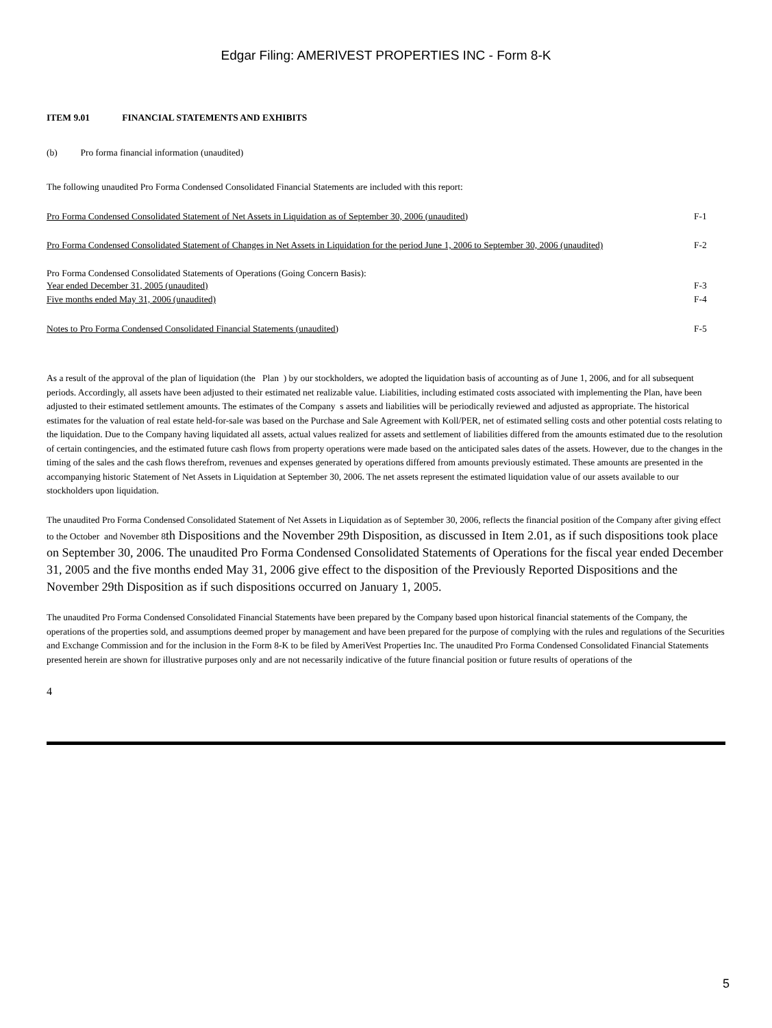Edgar Filing: AMERIVEST PROPERTIES INC - Form 8-K
ITEM 9.01 FINANCIAL STATEMENTS AND EXHIBITS
(b) Pro forma financial information (unaudited)
The following unaudited Pro Forma Condensed Consolidated Financial Statements are included with this report:
Pro Forma Condensed Consolidated Statement of Net Assets in Liquidation as of September 30, 2006 (unaudited) F-1
Pro Forma Condensed Consolidated Statement of Changes in Net Assets in Liquidation for the period June 1, 2006 to September 30, 2006 (unaudited) F-2
Pro Forma Condensed Consolidated Statements of Operations (Going Concern Basis):
Year ended December 31, 2005 (unaudited) F-3
Five months ended May 31, 2006 (unaudited) F-4
Notes to Pro Forma Condensed Consolidated Financial Statements (unaudited) F-5
As a result of the approval of the plan of liquidation (the Plan ) by our stockholders, we adopted the liquidation basis of accounting as of June 1, 2006, and for all subsequent periods. Accordingly, all assets have been adjusted to their estimated net realizable value. Liabilities, including estimated costs associated with implementing the Plan, have been adjusted to their estimated settlement amounts. The estimates of the Company s assets and liabilities will be periodically reviewed and adjusted as appropriate. The historical estimates for the valuation of real estate held-for-sale was based on the Purchase and Sale Agreement with Koll/PER, net of estimated selling costs and other potential costs relating to the liquidation. Due to the Company having liquidated all assets, actual values realized for assets and settlement of liabilities differed from the amounts estimated due to the resolution of certain contingencies, and the estimated future cash flows from property operations were made based on the anticipated sales dates of the assets. However, due to the changes in the timing of the sales and the cash flows therefrom, revenues and expenses generated by operations differed from amounts previously estimated. These amounts are presented in the accompanying historic Statement of Net Assets in Liquidation at September 30, 2006. The net assets represent the estimated liquidation value of our assets available to our stockholders upon liquidation.
The unaudited Pro Forma Condensed Consolidated Statement of Net Assets in Liquidation as of September 30, 2006, reflects the financial position of the Company after giving effect to the October and November 8th Dispositions and the November 29th Disposition, as discussed in Item 2.01, as if such dispositions took place on September 30, 2006. The unaudited Pro Forma Condensed Consolidated Statements of Operations for the fiscal year ended December 31, 2005 and the five months ended May 31, 2006 give effect to the disposition of the Previously Reported Dispositions and the November 29th Disposition as if such dispositions occurred on January 1, 2005.
The unaudited Pro Forma Condensed Consolidated Financial Statements have been prepared by the Company based upon historical financial statements of the Company, the operations of the properties sold, and assumptions deemed proper by management and have been prepared for the purpose of complying with the rules and regulations of the Securities and Exchange Commission and for the inclusion in the Form 8-K to be filed by AmeriVest Properties Inc. The unaudited Pro Forma Condensed Consolidated Financial Statements presented herein are shown for illustrative purposes only and are not necessarily indicative of the future financial position or future results of operations of the
4
5